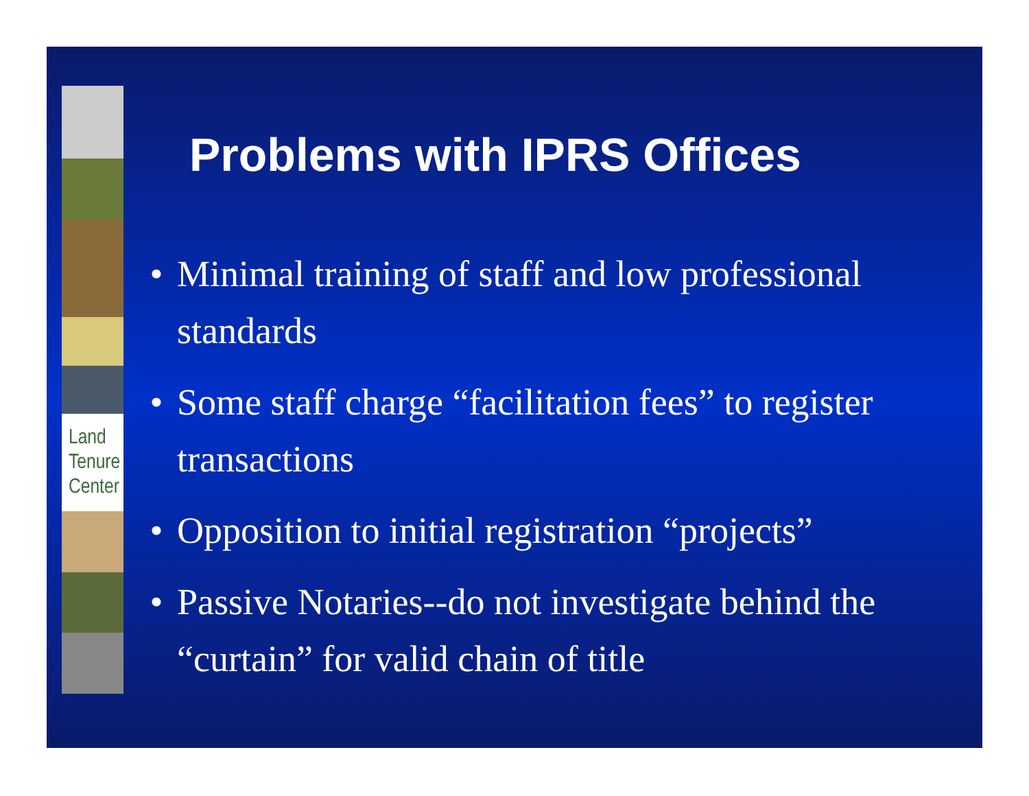Land
Tenure
Center
Problems with IPRS Offices
• Minimal training of staff and low professional standards
• Some staff charge “facilitation fees” to register transactions
• Opposition to initial registration “projects”
• Passive Notaries--do not investigate behind the “curtain” for valid chain of title